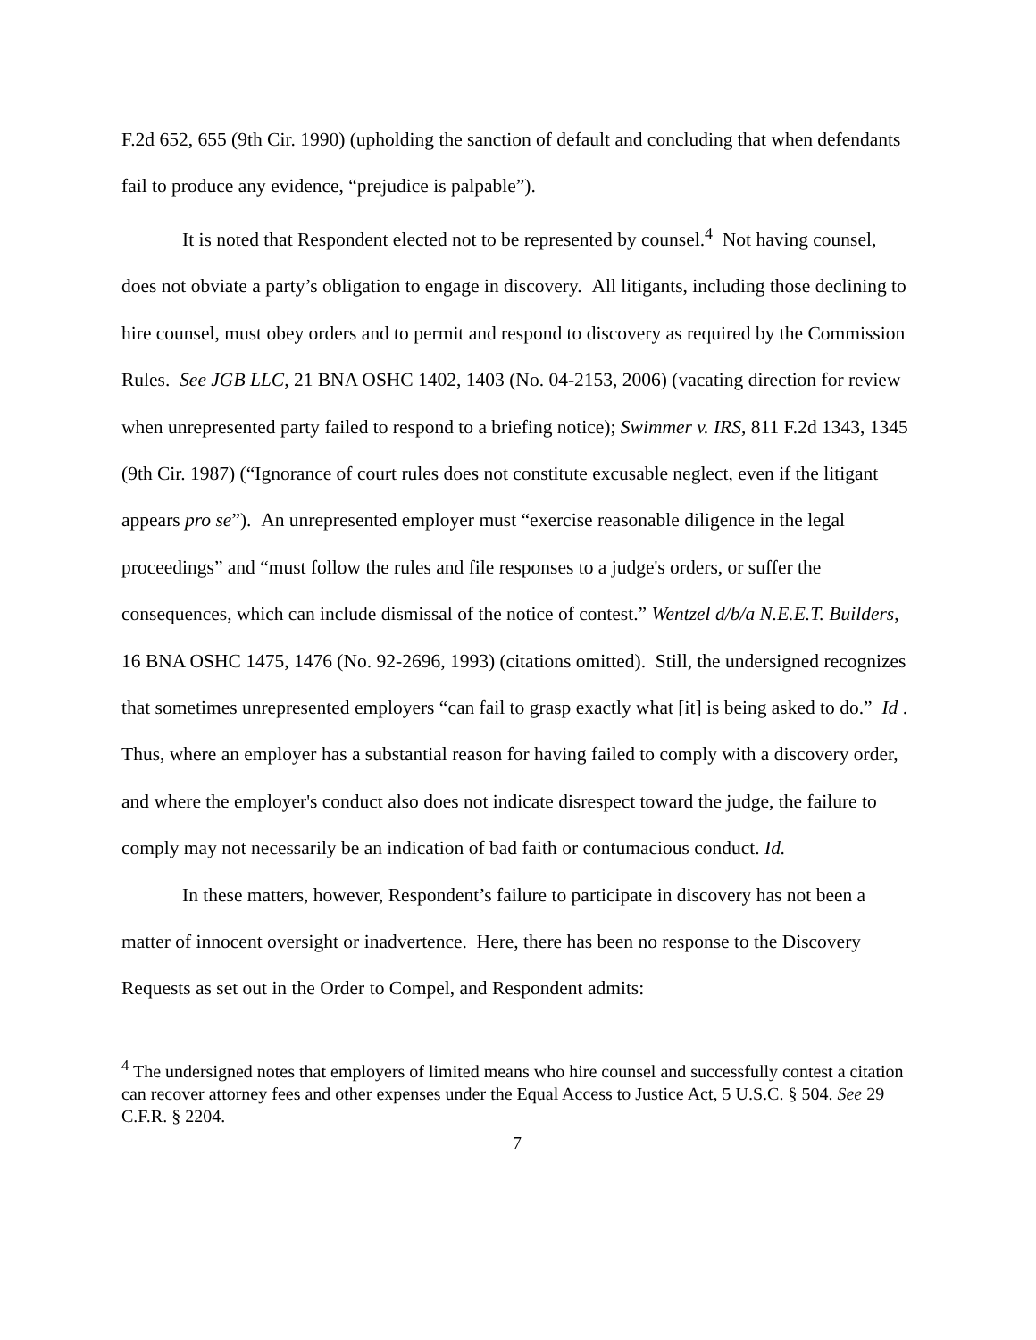F.2d 652, 655 (9th Cir. 1990) (upholding the sanction of default and concluding that when defendants fail to produce any evidence, “prejudice is palpable”).
It is noted that Respondent elected not to be represented by counsel.<sup>4</sup> Not having counsel, does not obviate a party’s obligation to engage in discovery. All litigants, including those declining to hire counsel, must obey orders and to permit and respond to discovery as required by the Commission Rules. See JGB LLC, 21 BNA OSHC 1402, 1403 (No. 04-2153, 2006) (vacating direction for review when unrepresented party failed to respond to a briefing notice); Swimmer v. IRS, 811 F.2d 1343, 1345 (9th Cir. 1987) (“Ignorance of court rules does not constitute excusable neglect, even if the litigant appears pro se”). An unrepresented employer must “exercise reasonable diligence in the legal proceedings” and “must follow the rules and file responses to a judge's orders, or suffer the consequences, which can include dismissal of the notice of contest.” Wentzel d/b/a N.E.E.T. Builders, 16 BNA OSHC 1475, 1476 (No. 92-2696, 1993) (citations omitted). Still, the undersigned recognizes that sometimes unrepresented employers “can fail to grasp exactly what [it] is being asked to do.” Id . Thus, where an employer has a substantial reason for having failed to comply with a discovery order, and where the employer's conduct also does not indicate disrespect toward the judge, the failure to comply may not necessarily be an indication of bad faith or contumacious conduct. Id.
In these matters, however, Respondent’s failure to participate in discovery has not been a matter of innocent oversight or inadvertence. Here, there has been no response to the Discovery Requests as set out in the Order to Compel, and Respondent admits:
<sup>4</sup> The undersigned notes that employers of limited means who hire counsel and successfully contest a citation can recover attorney fees and other expenses under the Equal Access to Justice Act, 5 U.S.C. § 504. See 29 C.F.R. § 2204.
7